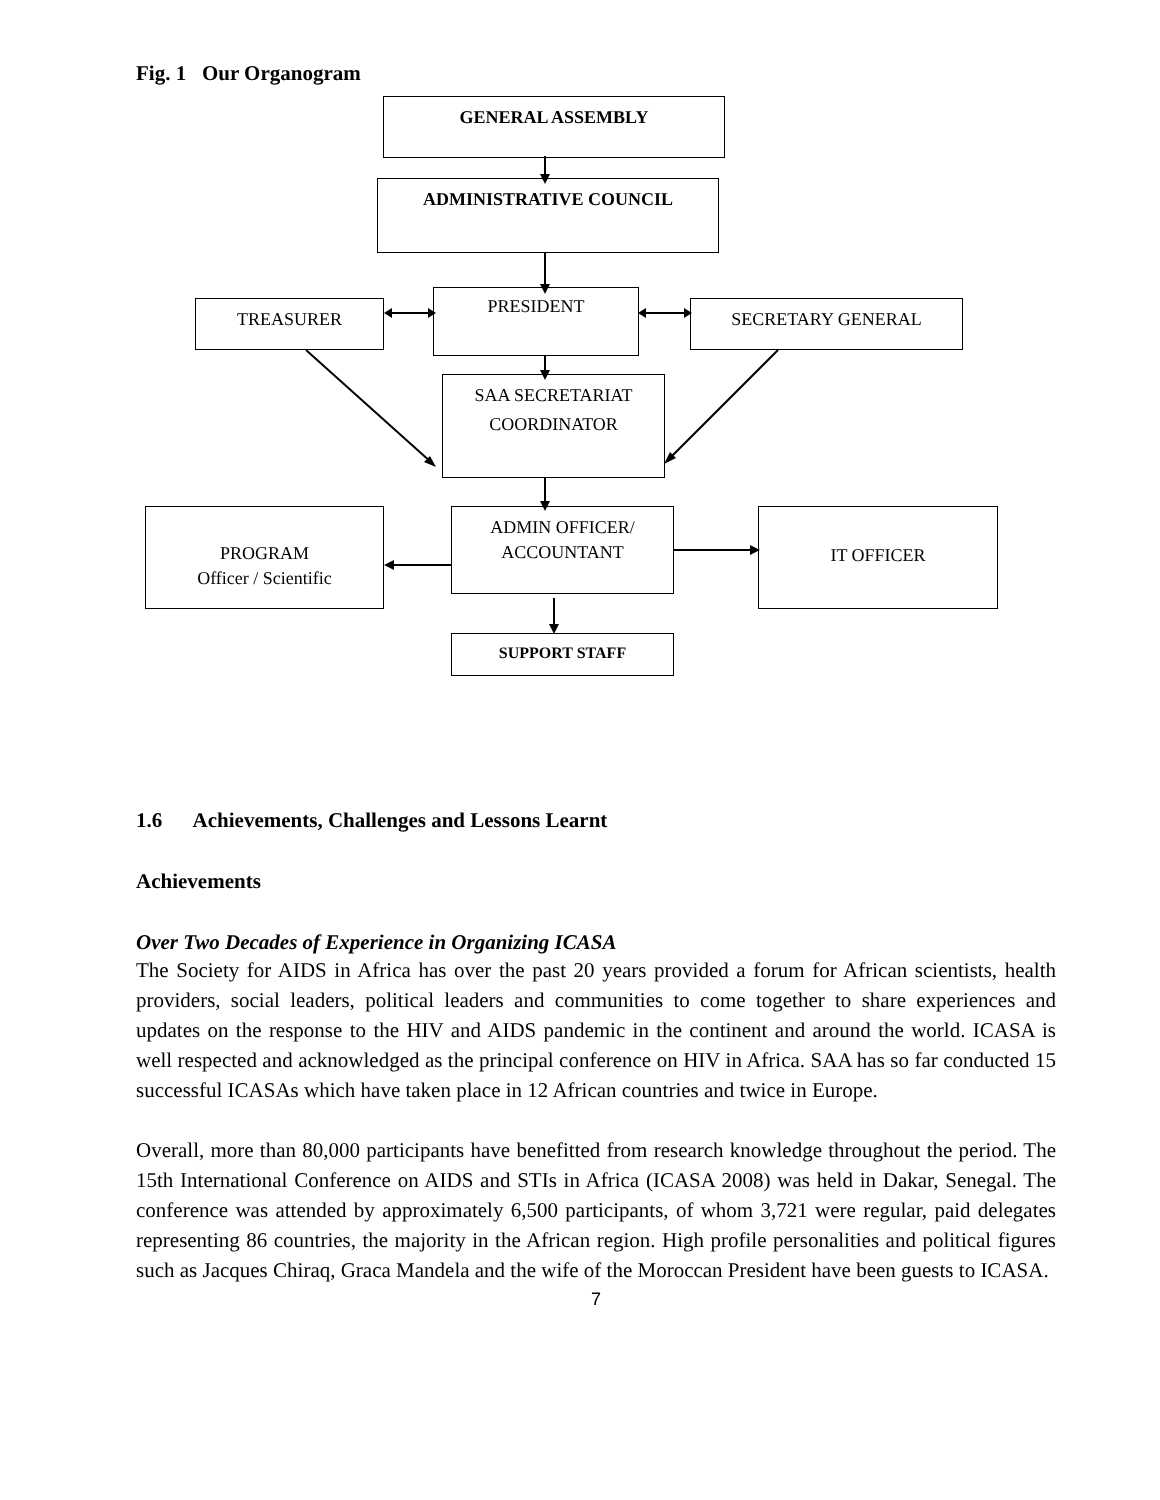Fig. 1 Our Organogram
GENERAL ASSEMBLY
ADMINISTRATIVE COUNCIL
TREASURER
PRESIDENT
SECRETARY GENERAL
SAA SECRETARIAT
COORDINATOR
PROGRAM
Officer / Scientific
ADMIN OFFICER/
ACCOUNTANT
IT OFFICER
SUPPORT STAFF
1.6 Achievements, Challenges and Lessons Learnt
Achievements
Over Two Decades of Experience in Organizing ICASA
The Society for AIDS in Africa has over the past 20 years provided a forum for African scientists, health providers, social leaders, political leaders and communities to come together to share experiences and updates on the response to the HIV and AIDS pandemic in the continent and around the world. ICASA is well respected and acknowledged as the principal conference on HIV in Africa. SAA has so far conducted 15 successful ICASAs which have taken place in 12 African countries and twice in Europe.
Overall, more than 80,000 participants have benefitted from research knowledge throughout the period. The 15th International Conference on AIDS and STIs in Africa (ICASA 2008) was held in Dakar, Senegal. The conference was attended by approximately 6,500 participants, of whom 3,721 were regular, paid delegates representing 86 countries, the majority in the African region. High profile personalities and political figures such as Jacques Chiraq, Graca Mandela and the wife of the Moroccan President have been guests to ICASA.
7